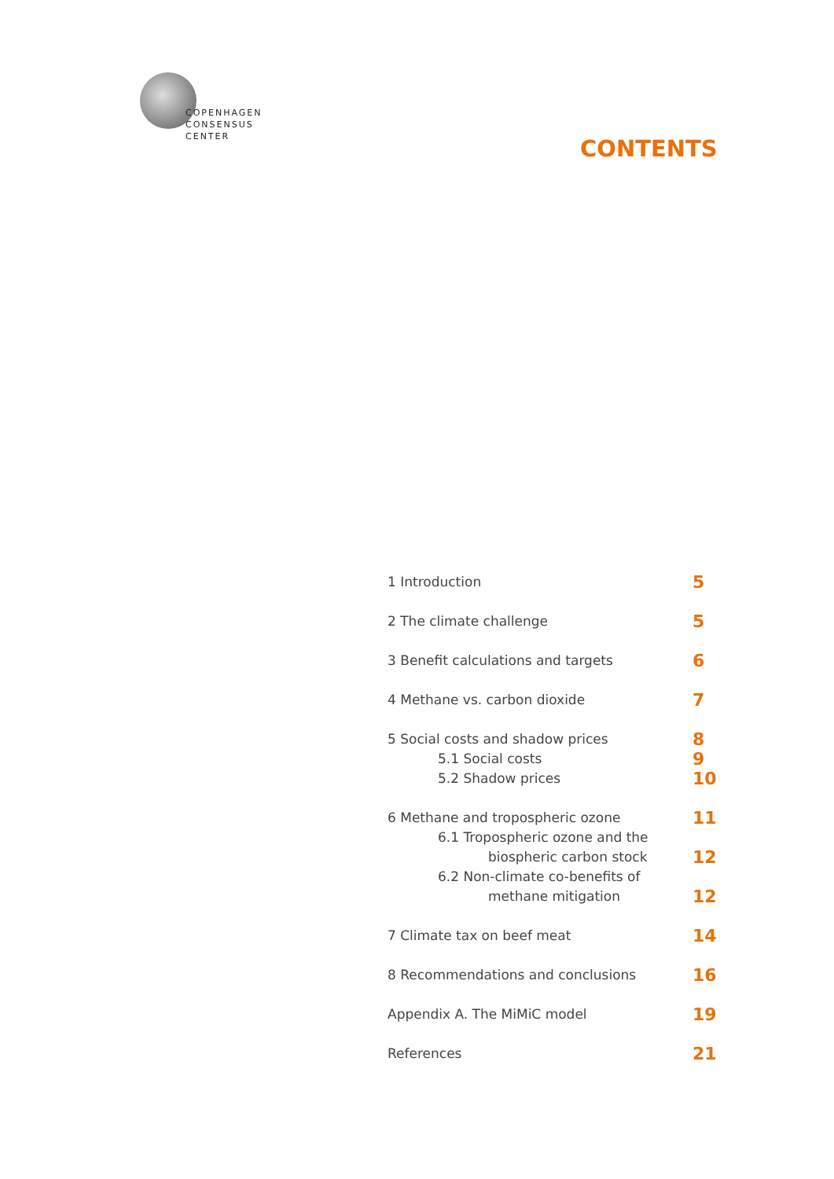COPENHAGEN
CONSENSUS
CENTER
CONTENTS
1 Introduction
5
2 The climate challenge
5
3 Benefit calculations and targets
6
4 Methane vs. carbon dioxide
7
5 Social costs and shadow prices
5.1 Social costs
5.2 Shadow prices
8
9
10
6 Methane and tropospheric ozone
6.1 Tropospheric ozone and the
biospheric carbon stock
6.2 Non-climate co-benefits of
methane mitigation
11
12
12
7 Climate tax on beef meat
14
8 Recommendations and conclusions
16
Appendix A. The MiMiC model
19
References
21